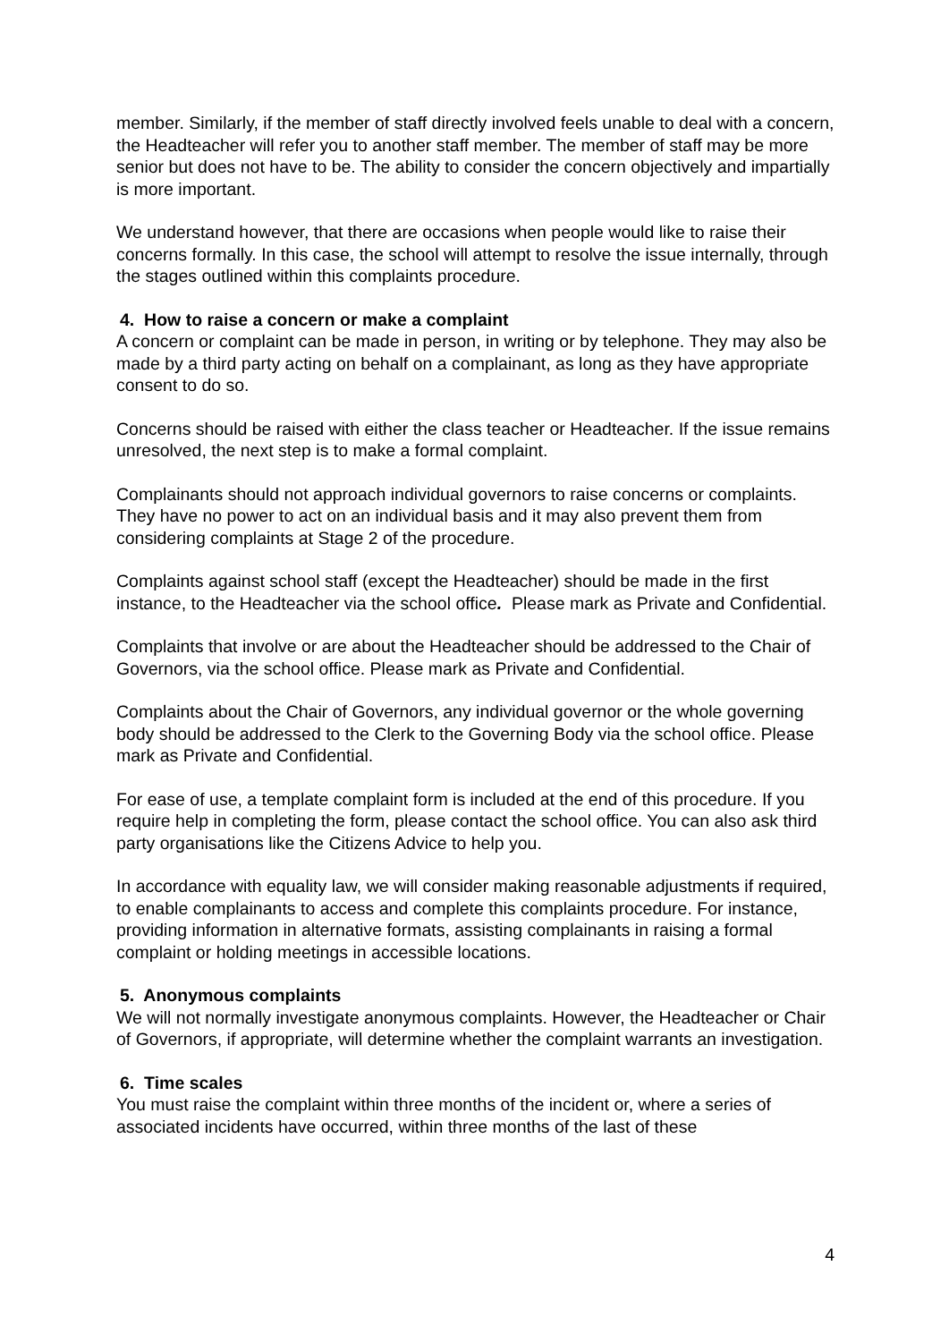member. Similarly, if the member of staff directly involved feels unable to deal with a concern, the Headteacher will refer you to another staff member. The member of staff may be more senior but does not have to be. The ability to consider the concern objectively and impartially is more important.
We understand however, that there are occasions when people would like to raise their concerns formally. In this case, the school will attempt to resolve the issue internally, through the stages outlined within this complaints procedure.
4. How to raise a concern or make a complaint
A concern or complaint can be made in person, in writing or by telephone. They may also be made by a third party acting on behalf on a complainant, as long as they have appropriate consent to do so.
Concerns should be raised with either the class teacher or Headteacher. If the issue remains unresolved, the next step is to make a formal complaint.
Complainants should not approach individual governors to raise concerns or complaints. They have no power to act on an individual basis and it may also prevent them from considering complaints at Stage 2 of the procedure.
Complaints against school staff (except the Headteacher) should be made in the first instance, to the Headteacher via the school office. Please mark as Private and Confidential.
Complaints that involve or are about the Headteacher should be addressed to the Chair of Governors, via the school office. Please mark as Private and Confidential.
Complaints about the Chair of Governors, any individual governor or the whole governing body should be addressed to the Clerk to the Governing Body via the school office. Please mark as Private and Confidential.
For ease of use, a template complaint form is included at the end of this procedure. If you require help in completing the form, please contact the school office. You can also ask third party organisations like the Citizens Advice to help you.
In accordance with equality law, we will consider making reasonable adjustments if required, to enable complainants to access and complete this complaints procedure. For instance, providing information in alternative formats, assisting complainants in raising a formal complaint or holding meetings in accessible locations.
5. Anonymous complaints
We will not normally investigate anonymous complaints. However, the Headteacher or Chair of Governors, if appropriate, will determine whether the complaint warrants an investigation.
6. Time scales
You must raise the complaint within three months of the incident or, where a series of associated incidents have occurred, within three months of the last of these
4